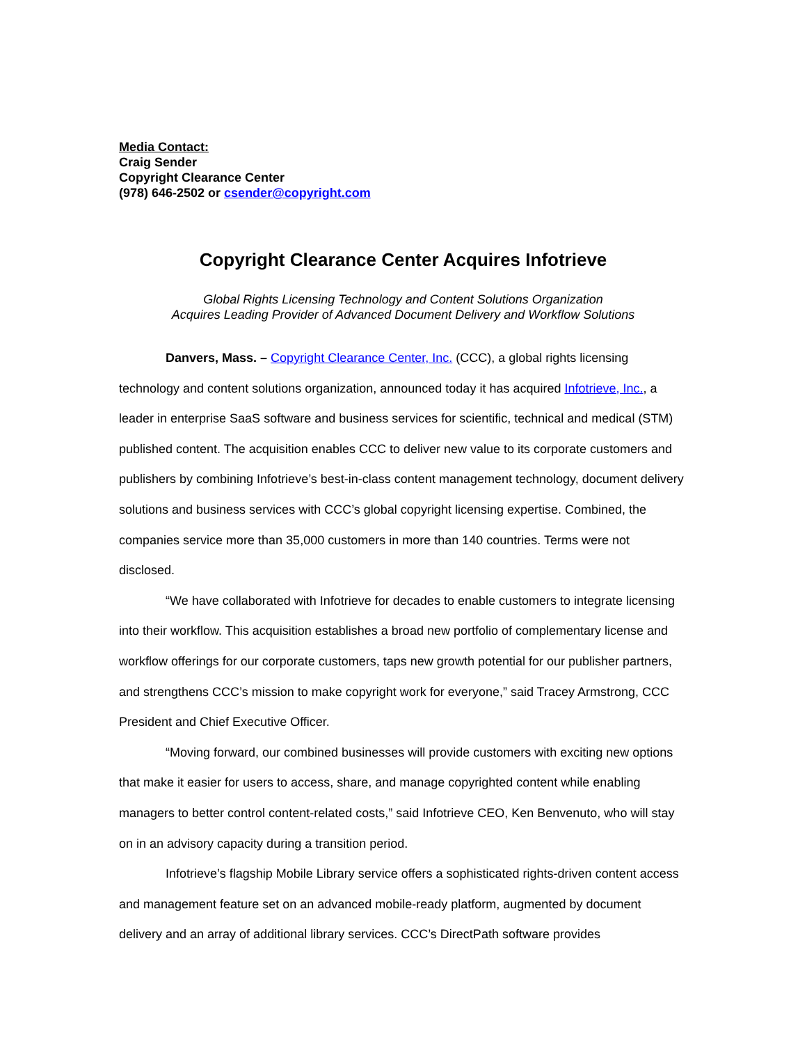Media Contact:
Craig Sender
Copyright Clearance Center
(978) 646-2502 or csender@copyright.com
Copyright Clearance Center Acquires Infotrieve
Global Rights Licensing Technology and Content Solutions Organization
Acquires Leading Provider of Advanced Document Delivery and Workflow Solutions
Danvers, Mass. – Copyright Clearance Center, Inc. (CCC), a global rights licensing technology and content solutions organization, announced today it has acquired Infotrieve, Inc., a leader in enterprise SaaS software and business services for scientific, technical and medical (STM) published content. The acquisition enables CCC to deliver new value to its corporate customers and publishers by combining Infotrieve’s best-in-class content management technology, document delivery solutions and business services with CCC’s global copyright licensing expertise. Combined, the companies service more than 35,000 customers in more than 140 countries. Terms were not disclosed.
“We have collaborated with Infotrieve for decades to enable customers to integrate licensing into their workflow. This acquisition establishes a broad new portfolio of complementary license and workflow offerings for our corporate customers, taps new growth potential for our publisher partners, and strengthens CCC’s mission to make copyright work for everyone,” said Tracey Armstrong, CCC President and Chief Executive Officer.
“Moving forward, our combined businesses will provide customers with exciting new options that make it easier for users to access, share, and manage copyrighted content while enabling managers to better control content-related costs,” said Infotrieve CEO, Ken Benvenuto, who will stay on in an advisory capacity during a transition period.
Infotrieve’s flagship Mobile Library service offers a sophisticated rights-driven content access and management feature set on an advanced mobile-ready platform, augmented by document delivery and an array of additional library services. CCC’s DirectPath software provides